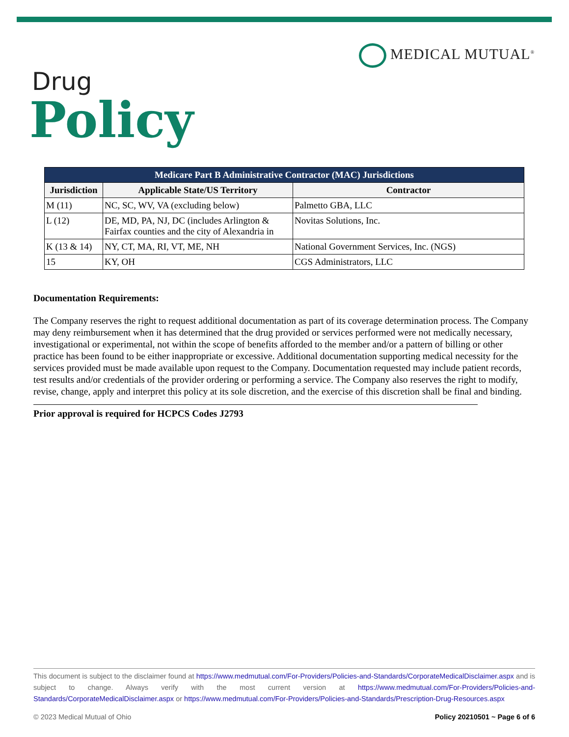MEDICAL MUTUAL<sup>®</sup>
Drug
Policy
| Medicare Part B Administrative Contractor (MAC) Jurisdictions | | |
| --- | --- | --- |
| Jurisdiction | Applicable State/US Territory | Contractor |
| M (11) | NC, SC, WV, VA (excluding below) | Palmetto GBA, LLC |
| L (12) | DE, MD, PA, NJ, DC (includes Arlington & Fairfax counties and the city of Alexandria in | Novitas Solutions, Inc. |
| K (13 & 14) | NY, CT, MA, RI, VT, ME, NH | National Government Services, Inc. (NGS) |
| 15 | KY, OH | CGS Administrators, LLC |
Documentation Requirements:
The Company reserves the right to request additional documentation as part of its coverage determination process. The Company may deny reimbursement when it has determined that the drug provided or services performed were not medically necessary, investigational or experimental, not within the scope of benefits afforded to the member and/or a pattern of billing or other practice has been found to be either inappropriate or excessive. Additional documentation supporting medical necessity for the services provided must be made available upon request to the Company. Documentation requested may include patient records, test results and/or credentials of the provider ordering or performing a service. The Company also reserves the right to modify, revise, change, apply and interpret this policy at its sole discretion, and the exercise of this discretion shall be final and binding.
Prior approval is required for HCPCS Codes J2793
This document is subject to the disclaimer found at https://www.medmutual.com/For-Providers/Policies-and-Standards/CorporateMedicalDisclaimer.aspx and is subject to change. Always verify with the most current version at https://www.medmutual.com/For-Providers/Policies-and-Standards/CorporateMedicalDisclaimer.aspx or https://www.medmutual.com/For-Providers/Policies-and-Standards/Prescription-Drug-Resources.aspx
© 2023 Medical Mutual of Ohio Policy 20210501 ~ Page 6 of 6